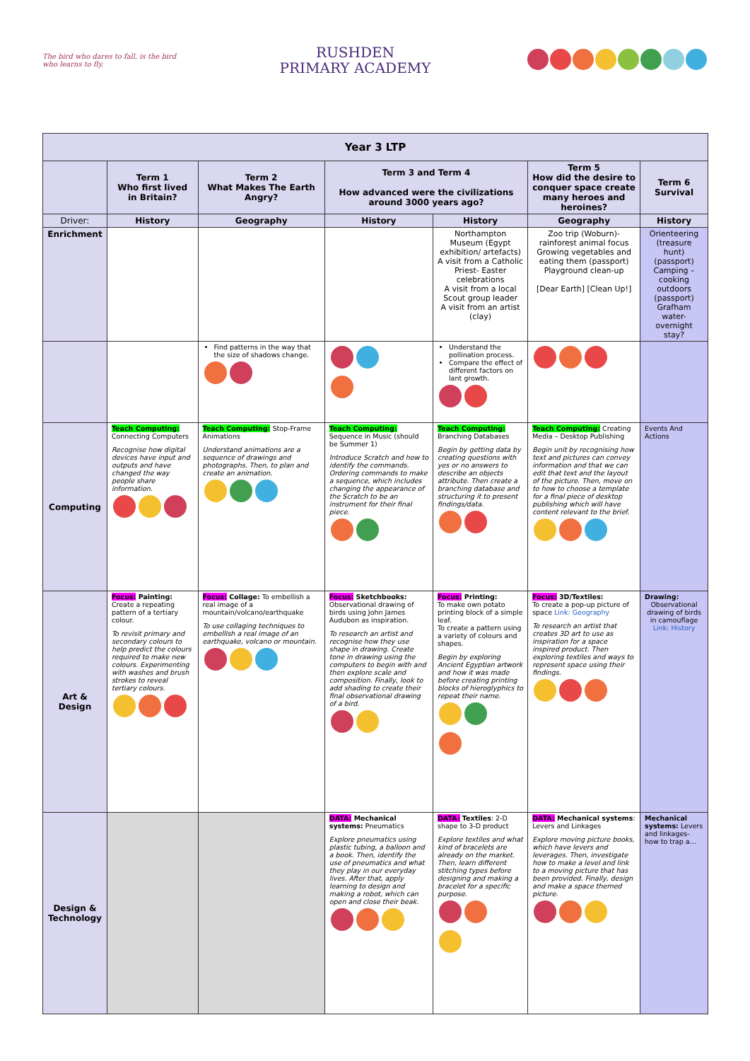The bird who dares to fall, is the bird who learns to fly.
RUSHDEN
PRIMARY ACADEMY
| Year 3 LTP | | | | | | |
| --- | --- | --- | --- | --- | --- | --- |
| | Term 1 Who first lived in Britain? | Term 2 What Makes The Earth Angry? | Term 3 and Term 4 How advanced were the civilizations around 3000 years ago? | | Term 5 How did the desire to conquer space create many heroes and heroines? | Term 6 Survival |
| Driver: | History | Geography | History | History | Geography | History |
| Enrichment | | | | Northampton Museum (Egypt exhibition/ artefacts) A visit from a Catholic Priest- Easter celebrations A visit from a local Scout group leader A visit from an artist (clay) | Zoo trip (Woburn)- rainforest animal focus Growing vegetables and eating them (passport) Playground clean-up [Dear Earth] [Clean Up!] | Orienteering (treasure hunt) (passport) Camping – cooking outdoors (passport) Grafham water- overnight stay? |
| | | Find patterns in the way that the size of shadows change. | | Understand the pollination process. Compare the effect of different factors on lant growth. | | |
| Computing | Teach Computing: Connecting Computers Recognise how digital devices have input and outputs and have changed the way people share information. | Teach Computing: Stop-Frame Animations Understand animations are a sequence of drawings and photographs. Then, to plan and create an animation. | Teach Computing: Sequence in Music (should be Summer 1) Introduce Scratch and how to identify the commands. Ordering commands to make a sequence, which includes changing the appearance of the Scratch to be an instrument for their final piece. | Teach Computing: Branching Databases Begin by getting data by creating questions with yes or no answers to describe an objects attribute. Then create a branching database and structuring it to present findings/data. | Teach Computing: Creating Media – Desktop Publishing Begin unit by recognising how text and pictures can convey information and that we can edit that text and the layout of the picture. Then, move on to how to choose a template for a final piece of desktop publishing which will have content relevant to the brief. | Events And Actions |
| Art & Design | Focus: Painting: Create a repeating pattern of a tertiary colour. To revisit primary and secondary colours to help predict the colours required to make new colours. Experimenting with washes and brush strokes to reveal tertiary colours. | Focus: Collage: To embellish a real image of a mountain/volcano/earthquake To use collaging techniques to embellish a real image of an earthquake, volcano or mountain. | Focus: Sketchbooks: Observational drawing of birds using John James Audubon as inspiration. To research an artist and recognise how they use shape in drawing. Create tone in drawing using the computers to begin with and then explore scale and composition. Finally, look to add shading to create their final observational drawing of a bird. | Focus: Printing: To make own potato printing block of a simple leaf. To create a pattern using a variety of colours and shapes. Begin by exploring Ancient Egyptian artwork and how it was made before creating printing blocks of hieroglyphics to repeat their name. | Focus: 3D/Textiles: To create a pop-up picture of space Link: Geography To research an artist that creates 3D art to use as inspiration for a space inspired product. Then exploring textiles and ways to represent space using their findings. | Drawing: Observational drawing of birds in camouflage Link: History |
| Design & Technology | | | DATA: Mechanical systems: Pneumatics Explore pneumatics using plastic tubing, a balloon and a book. Then, identify the use of pneumatics and what they play in our everyday lives. After that, apply learning to design and making a robot, which can open and close their beak. | DATA: Textiles : 2-D shape to 3-D product Explore textiles and what kind of bracelets are already on the market. Then, learn different stitching types before designing and making a bracelet for a specific purpose. | DATA: Mechanical systems : Levers and Linkages Explore moving picture books, which have levers and leverages. Then, investigate how to make a level and link to a moving picture that has been provided. Finally, design and make a space themed picture. | Mechanical systems: Levers and linkages- how to trap a… |